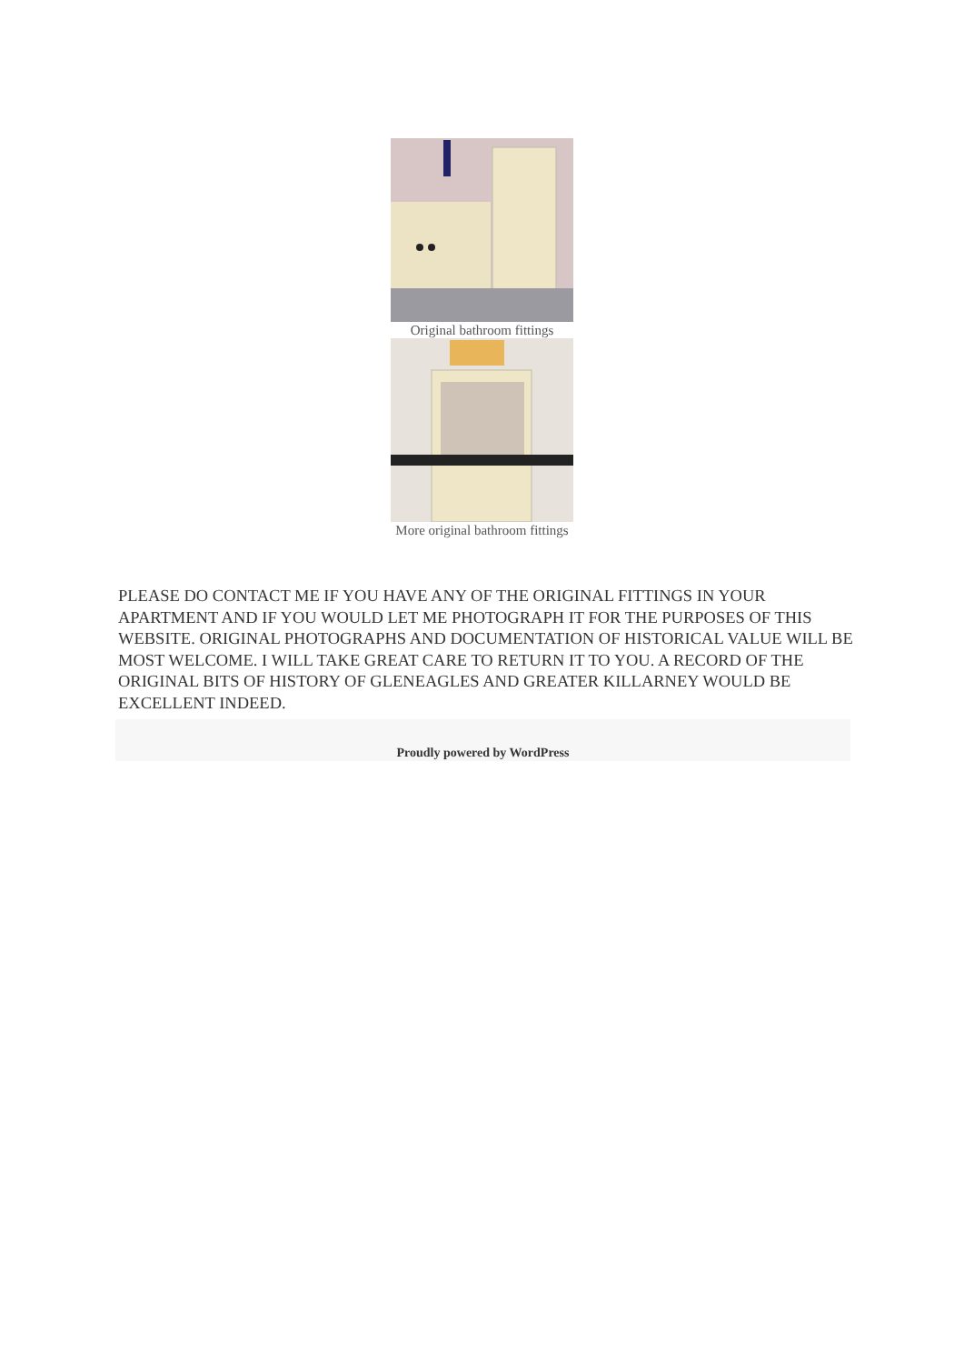Original bathroom fittings
More original bathroom fittings
PLEASE DO CONTACT ME IF YOU HAVE ANY OF THE ORIGINAL FITTINGS IN YOUR APARTMENT AND IF YOU WOULD LET ME PHOTOGRAPH IT FOR THE PURPOSES OF THIS WEBSITE. ORIGINAL PHOTOGRAPHS AND DOCUMENTATION OF HISTORICAL VALUE WILL BE MOST WELCOME. I WILL TAKE GREAT CARE TO RETURN IT TO YOU. A RECORD OF THE ORIGINAL BITS OF HISTORY OF GLENEAGLES AND GREATER KILLARNEY WOULD BE EXCELLENT INDEED.
Proudly powered by WordPress